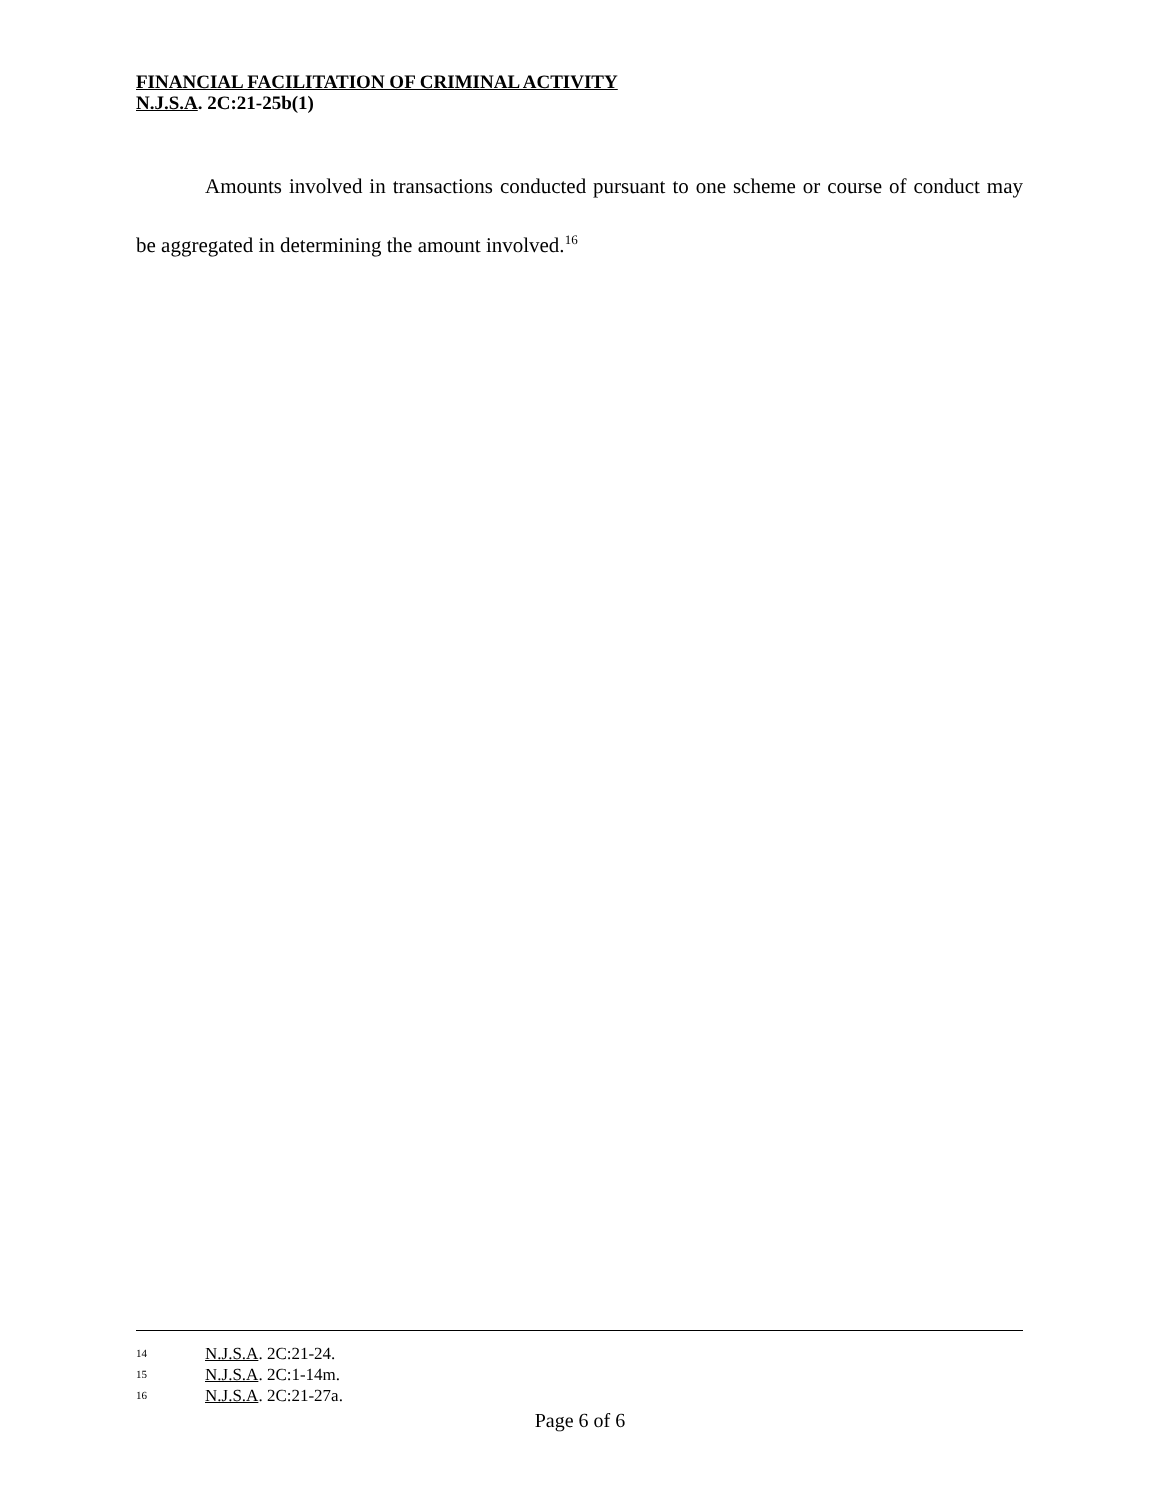FINANCIAL FACILITATION OF CRIMINAL ACTIVITY
N.J.S.A. 2C:21-25b(1)
Amounts involved in transactions conducted pursuant to one scheme or course of conduct may be aggregated in determining the amount involved.<sup>16</sup>
14 N.J.S.A. 2C:21-24.
15 N.J.S.A. 2C:1-14m.
16 N.J.S.A. 2C:21-27a.
Page 6 of 6